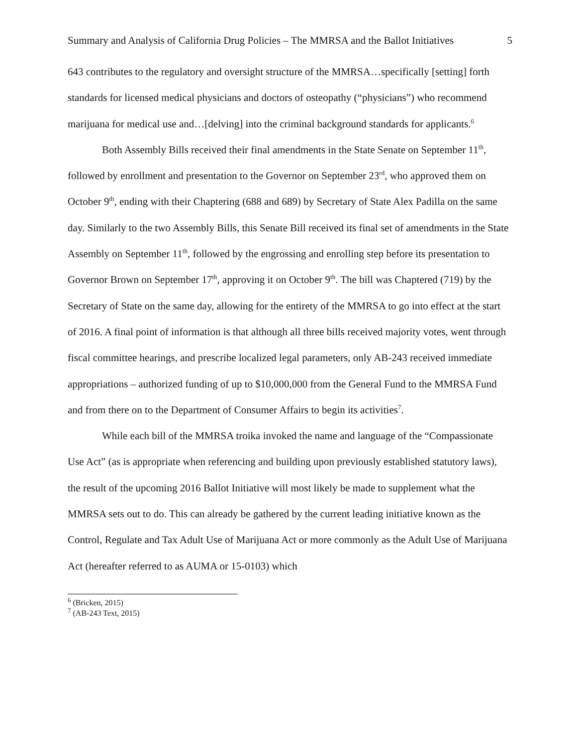Summary and Analysis of California Drug Policies – The MMRSA and the Ballot Initiatives 5
643 contributes to the regulatory and oversight structure of the MMRSA…specifically [setting] forth standards for licensed medical physicians and doctors of osteopathy (“physicians”) who recommend marijuana for medical use and…[delving] into the criminal background standards for applicants.<sup>6</sup>
Both Assembly Bills received their final amendments in the State Senate on September 11<sup>th</sup>, followed by enrollment and presentation to the Governor on September 23<sup>rd</sup>, who approved them on October 9<sup>th</sup>, ending with their Chaptering (688 and 689) by Secretary of State Alex Padilla on the same day. Similarly to the two Assembly Bills, this Senate Bill received its final set of amendments in the State Assembly on September 11<sup>th</sup>, followed by the engrossing and enrolling step before its presentation to Governor Brown on September 17<sup>th</sup>, approving it on October 9<sup>th</sup>. The bill was Chaptered (719) by the Secretary of State on the same day, allowing for the entirety of the MMRSA to go into effect at the start of 2016. A final point of information is that although all three bills received majority votes, went through fiscal committee hearings, and prescribe localized legal parameters, only AB-243 received immediate appropriations – authorized funding of up to $10,000,000 from the General Fund to the MMRSA Fund and from there on to the Department of Consumer Affairs to begin its activities<sup>7</sup>.
While each bill of the MMRSA troika invoked the name and language of the “Compassionate Use Act” (as is appropriate when referencing and building upon previously established statutory laws), the result of the upcoming 2016 Ballot Initiative will most likely be made to supplement what the MMRSA sets out to do. This can already be gathered by the current leading initiative known as the Control, Regulate and Tax Adult Use of Marijuana Act or more commonly as the Adult Use of Marijuana Act (hereafter referred to as AUMA or 15-0103) which
<sup>6</sup> (Bricken, 2015)
<sup>7</sup> (AB-243 Text, 2015)